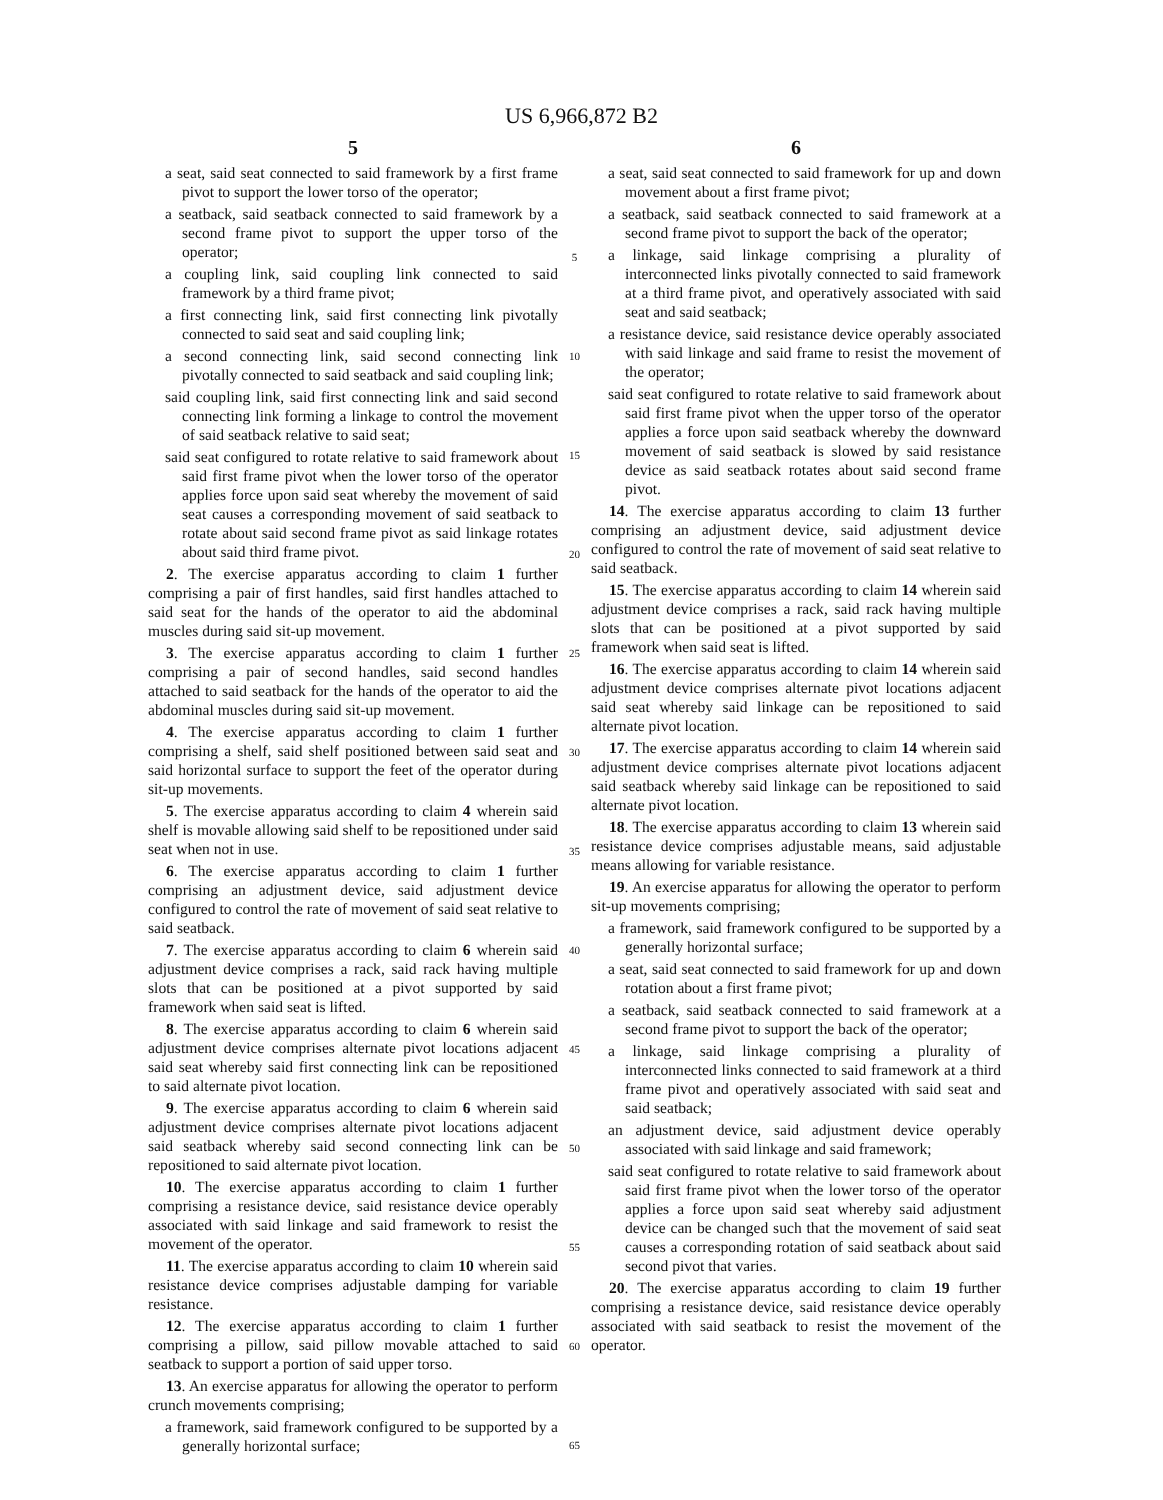US 6,966,872 B2
5
a seat, said seat connected to said framework by a first frame pivot to support the lower torso of the operator;
a seatback, said seatback connected to said framework by a second frame pivot to support the upper torso of the operator;
a coupling link, said coupling link connected to said framework by a third frame pivot;
a first connecting link, said first connecting link pivotally connected to said seat and said coupling link;
a second connecting link, said second connecting link pivotally connected to said seatback and said coupling link;
said coupling link, said first connecting link and said second connecting link forming a linkage to control the movement of said seatback relative to said seat;
said seat configured to rotate relative to said framework about said first frame pivot when the lower torso of the operator applies force upon said seat whereby the movement of said seat causes a corresponding movement of said seatback to rotate about said second frame pivot as said linkage rotates about said third frame pivot.
2. The exercise apparatus according to claim 1 further comprising a pair of first handles, said first handles attached to said seat for the hands of the operator to aid the abdominal muscles during said sit-up movement.
3. The exercise apparatus according to claim 1 further comprising a pair of second handles, said second handles attached to said seatback for the hands of the operator to aid the abdominal muscles during said sit-up movement.
4. The exercise apparatus according to claim 1 further comprising a shelf, said shelf positioned between said seat and said horizontal surface to support the feet of the operator during sit-up movements.
5. The exercise apparatus according to claim 4 wherein said shelf is movable allowing said shelf to be repositioned under said seat when not in use.
6. The exercise apparatus according to claim 1 further comprising an adjustment device, said adjustment device configured to control the rate of movement of said seat relative to said seatback.
7. The exercise apparatus according to claim 6 wherein said adjustment device comprises a rack, said rack having multiple slots that can be positioned at a pivot supported by said framework when said seat is lifted.
8. The exercise apparatus according to claim 6 wherein said adjustment device comprises alternate pivot locations adjacent said seat whereby said first connecting link can be repositioned to said alternate pivot location.
9. The exercise apparatus according to claim 6 wherein said adjustment device comprises alternate pivot locations adjacent said seatback whereby said second connecting link can be repositioned to said alternate pivot location.
10. The exercise apparatus according to claim 1 further comprising a resistance device, said resistance device operably associated with said linkage and said framework to resist the movement of the operator.
11. The exercise apparatus according to claim 10 wherein said resistance device comprises adjustable damping for variable resistance.
12. The exercise apparatus according to claim 1 further comprising a pillow, said pillow movable attached to said seatback to support a portion of said upper torso.
13. An exercise apparatus for allowing the operator to perform crunch movements comprising;
a framework, said framework configured to be supported by a generally horizontal surface;
5
10
15
20
25
30
35
40
45
50
55
60
65
6
a seat, said seat connected to said framework for up and down movement about a first frame pivot;
a seatback, said seatback connected to said framework at a second frame pivot to support the back of the operator;
a linkage, said linkage comprising a plurality of interconnected links pivotally connected to said framework at a third frame pivot, and operatively associated with said seat and said seatback;
a resistance device, said resistance device operably associated with said linkage and said frame to resist the movement of the operator;
said seat configured to rotate relative to said framework about said first frame pivot when the upper torso of the operator applies a force upon said seatback whereby the downward movement of said seatback is slowed by said resistance device as said seatback rotates about said second frame pivot.
14. The exercise apparatus according to claim 13 further comprising an adjustment device, said adjustment device configured to control the rate of movement of said seat relative to said seatback.
15. The exercise apparatus according to claim 14 wherein said adjustment device comprises a rack, said rack having multiple slots that can be positioned at a pivot supported by said framework when said seat is lifted.
16. The exercise apparatus according to claim 14 wherein said adjustment device comprises alternate pivot locations adjacent said seat whereby said linkage can be repositioned to said alternate pivot location.
17. The exercise apparatus according to claim 14 wherein said adjustment device comprises alternate pivot locations adjacent said seatback whereby said linkage can be repositioned to said alternate pivot location.
18. The exercise apparatus according to claim 13 wherein said resistance device comprises adjustable means, said adjustable means allowing for variable resistance.
19. An exercise apparatus for allowing the operator to perform sit-up movements comprising;
a framework, said framework configured to be supported by a generally horizontal surface;
a seat, said seat connected to said framework for up and down rotation about a first frame pivot;
a seatback, said seatback connected to said framework at a second frame pivot to support the back of the operator;
a linkage, said linkage comprising a plurality of interconnected links connected to said framework at a third frame pivot and operatively associated with said seat and said seatback;
an adjustment device, said adjustment device operably associated with said linkage and said framework;
said seat configured to rotate relative to said framework about said first frame pivot when the lower torso of the operator applies a force upon said seat whereby said adjustment device can be changed such that the movement of said seat causes a corresponding rotation of said seatback about said second pivot that varies.
20. The exercise apparatus according to claim 19 further comprising a resistance device, said resistance device operably associated with said seatback to resist the movement of the operator.